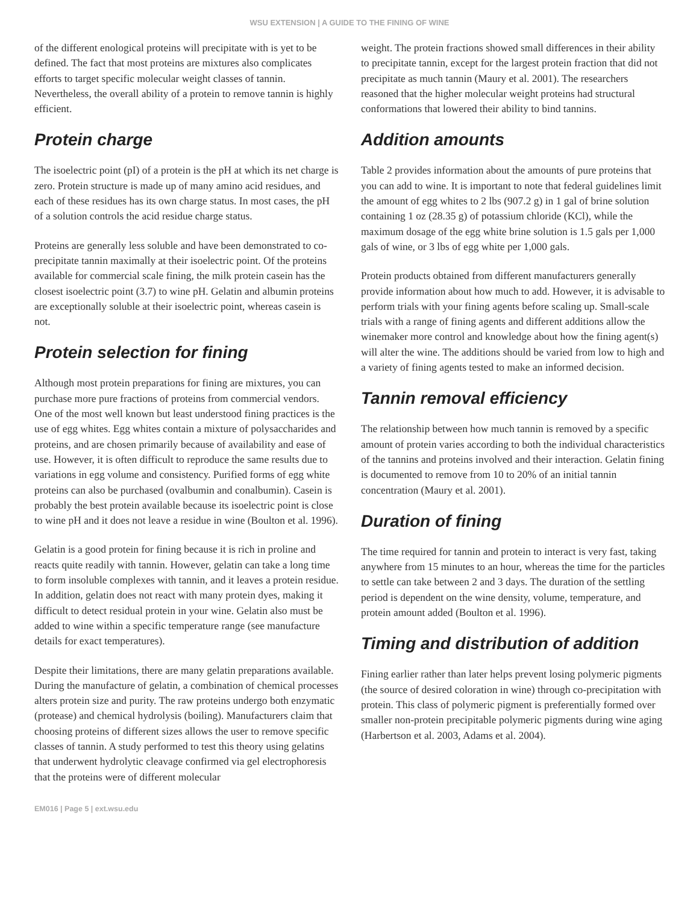WSU EXTENSION | A GUIDE TO THE FINING OF WINE
of the different enological proteins will precipitate with is yet to be defined. The fact that most proteins are mixtures also complicates efforts to target specific molecular weight classes of tannin. Nevertheless, the overall ability of a protein to remove tannin is highly efficient.
Protein charge
The isoelectric point (pI) of a protein is the pH at which its net charge is zero. Protein structure is made up of many amino acid residues, and each of these residues has its own charge status. In most cases, the pH of a solution controls the acid residue charge status.
Proteins are generally less soluble and have been demonstrated to co-precipitate tannin maximally at their isoelectric point. Of the proteins available for commercial scale fining, the milk protein casein has the closest isoelectric point (3.7) to wine pH. Gelatin and albumin proteins are exceptionally soluble at their isoelectric point, whereas casein is not.
Protein selection for fining
Although most protein preparations for fining are mixtures, you can purchase more pure fractions of proteins from commercial vendors. One of the most well known but least understood fining practices is the use of egg whites. Egg whites contain a mixture of polysaccharides and proteins, and are chosen primarily because of availability and ease of use. However, it is often difficult to reproduce the same results due to variations in egg volume and consistency. Purified forms of egg white proteins can also be purchased (ovalbumin and conalbumin). Casein is probably the best protein available because its isoelectric point is close to wine pH and it does not leave a residue in wine (Boulton et al. 1996).
Gelatin is a good protein for fining because it is rich in proline and reacts quite readily with tannin. However, gelatin can take a long time to form insoluble complexes with tannin, and it leaves a protein residue. In addition, gelatin does not react with many protein dyes, making it difficult to detect residual protein in your wine. Gelatin also must be added to wine within a specific temperature range (see manufacture details for exact temperatures).
Despite their limitations, there are many gelatin preparations available. During the manufacture of gelatin, a combination of chemical processes alters protein size and purity. The raw proteins undergo both enzymatic (protease) and chemical hydrolysis (boiling). Manufacturers claim that choosing proteins of different sizes allows the user to remove specific classes of tannin. A study performed to test this theory using gelatins that underwent hydrolytic cleavage confirmed via gel electrophoresis that the proteins were of different molecular
weight. The protein fractions showed small differences in their ability to precipitate tannin, except for the largest protein fraction that did not precipitate as much tannin (Maury et al. 2001). The researchers reasoned that the higher molecular weight proteins had structural conformations that lowered their ability to bind tannins.
Addition amounts
Table 2 provides information about the amounts of pure proteins that you can add to wine. It is important to note that federal guidelines limit the amount of egg whites to 2 lbs (907.2 g) in 1 gal of brine solution containing 1 oz (28.35 g) of potassium chloride (KCl), while the maximum dosage of the egg white brine solution is 1.5 gals per 1,000 gals of wine, or 3 lbs of egg white per 1,000 gals.
Protein products obtained from different manufacturers generally provide information about how much to add. However, it is advisable to perform trials with your fining agents before scaling up. Small-scale trials with a range of fining agents and different additions allow the winemaker more control and knowledge about how the fining agent(s) will alter the wine. The additions should be varied from low to high and a variety of fining agents tested to make an informed decision.
Tannin removal efficiency
The relationship between how much tannin is removed by a specific amount of protein varies according to both the individual characteristics of the tannins and proteins involved and their interaction. Gelatin fining is documented to remove from 10 to 20% of an initial tannin concentration (Maury et al. 2001).
Duration of fining
The time required for tannin and protein to interact is very fast, taking anywhere from 15 minutes to an hour, whereas the time for the particles to settle can take between 2 and 3 days. The duration of the settling period is dependent on the wine density, volume, temperature, and protein amount added (Boulton et al. 1996).
Timing and distribution of addition
Fining earlier rather than later helps prevent losing polymeric pigments (the source of desired coloration in wine) through co-precipitation with protein. This class of polymeric pigment is preferentially formed over smaller non-protein precipitable polymeric pigments during wine aging (Harbertson et al. 2003, Adams et al. 2004).
EM016 | Page 5 | ext.wsu.edu